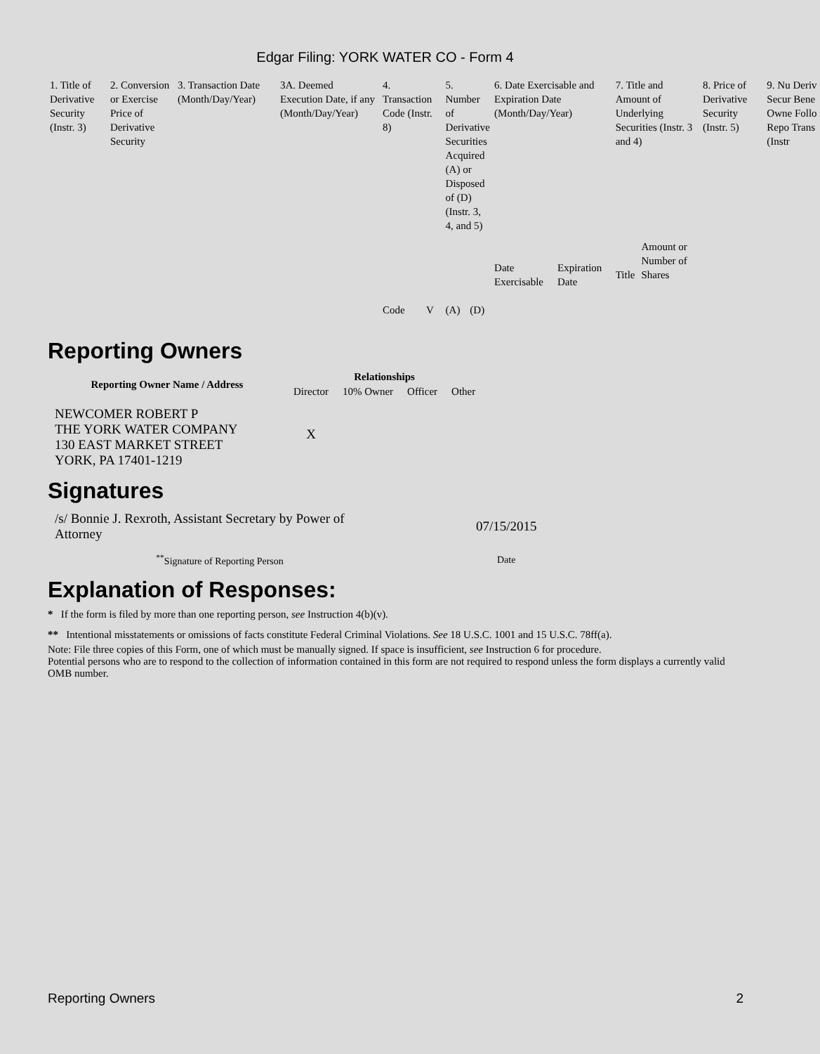Edgar Filing: YORK WATER CO - Form 4
| 1. Title of Derivative Security (Instr. 3) | 2. Conversion or Exercise Price of Derivative Security | 3. Transaction Date (Month/Day/Year) | 3A. Deemed Execution Date, if any (Month/Day/Year) | 4. Transaction Code (Instr. 8) | | 5. Number of Derivative Securities Acquired (A) or Disposed of (D) (Instr. 3, 4, and 5) | | 6. Date Exercisable and Expiration Date (Month/Day/Year) | | 7. Title and Amount of Underlying Securities (Instr. 3 and 4) | | 8. Price of Derivative Security (Instr. 5) | 9. Nu Deriv Secur Bene Owne Follo Repo Trans (Instr |
| --- | --- | --- | --- | --- | --- | --- | --- | --- | --- | --- | --- | --- | --- |
| | | | | Code | V | (A) | (D) | Date Exercisable | Expiration Date | Title | Amount or Number of Shares | | |
Reporting Owners
| Reporting Owner Name / Address | Relationships | | | |
| --- | --- | --- | --- | --- |
| | Director | 10% Owner | Officer | Other |
| NEWCOMER ROBERT P THE YORK WATER COMPANY 130 EAST MARKET STREET YORK, PA 17401-1219 | X | | | |
Signatures
| /s/ Bonnie J. Rexroth, Assistant Secretary by Power of Attorney | 07/15/2015 |
| <sup>**</sup> Signature of Reporting Person | Date |
Explanation of Responses:
* If the form is filed by more than one reporting person, see Instruction 4(b)(v).
** Intentional misstatements or omissions of facts constitute Federal Criminal Violations. See 18 U.S.C. 1001 and 15 U.S.C. 78ff(a).
Note: File three copies of this Form, one of which must be manually signed. If space is insufficient, see Instruction 6 for procedure.
Potential persons who are to respond to the collection of information contained in this form are not required to respond unless the form displays a currently valid OMB number.
Reporting Owners 2